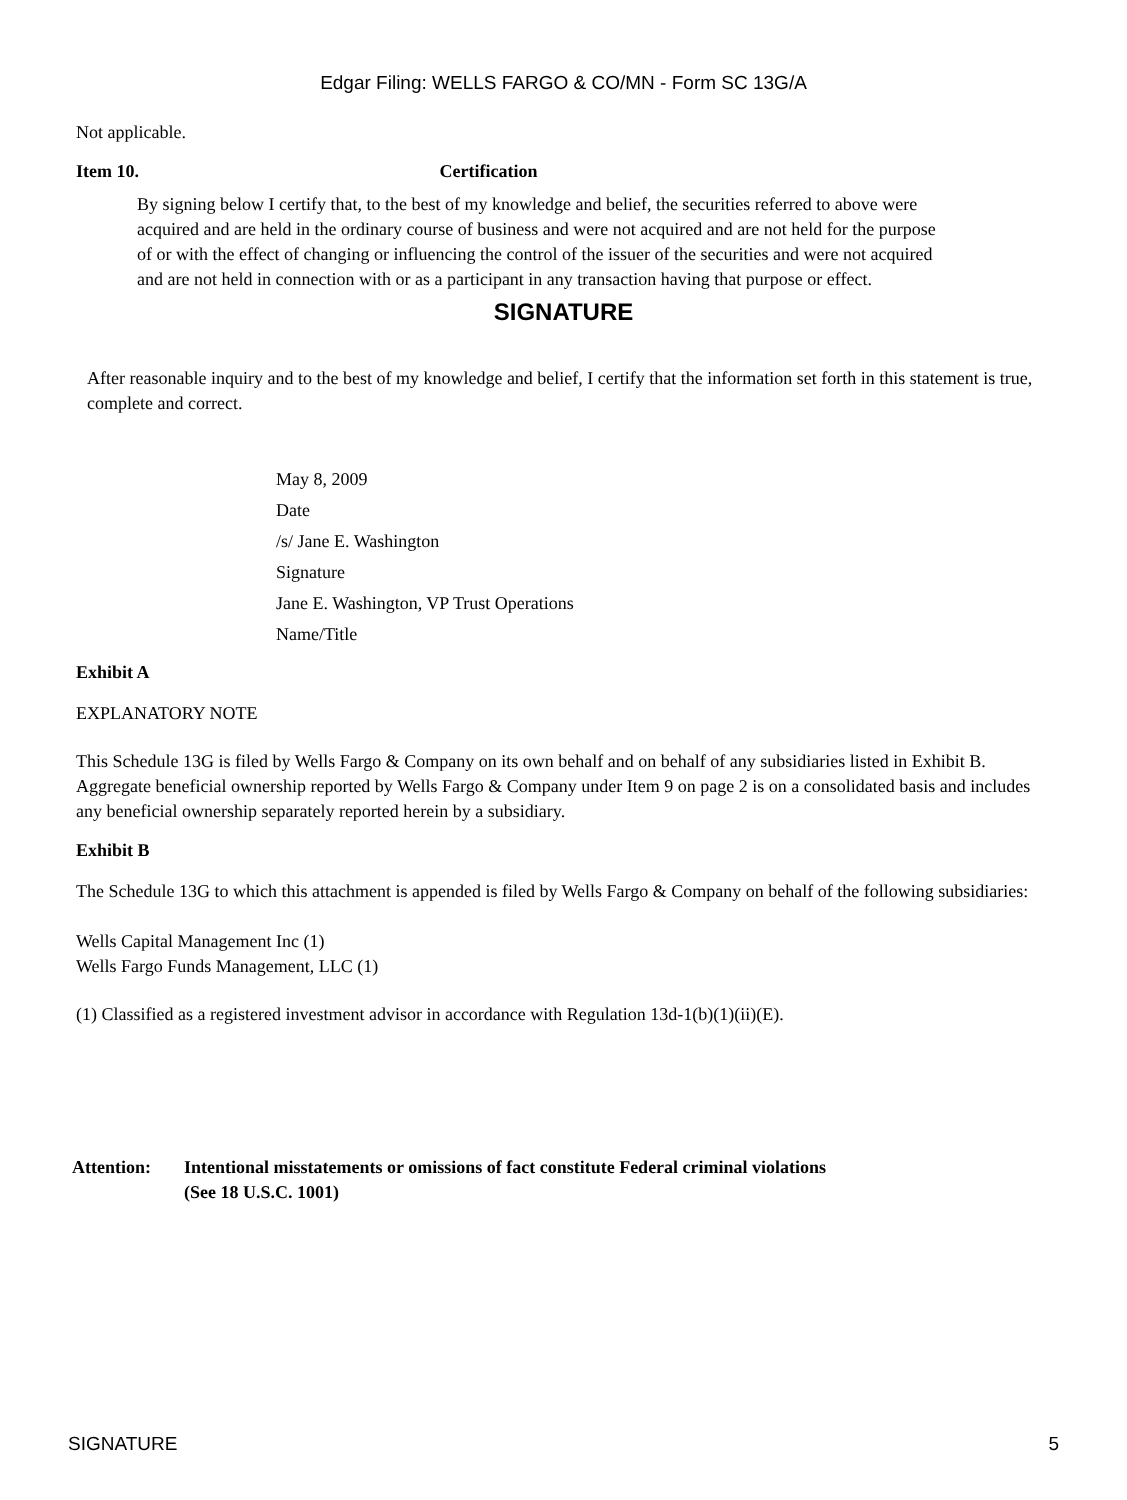Edgar Filing: WELLS FARGO & CO/MN - Form SC 13G/A
Not applicable.
Item 10. Certification
By signing below I certify that, to the best of my knowledge and belief, the securities referred to above were acquired and are held in the ordinary course of business and were not acquired and are not held for the purpose of or with the effect of changing or influencing the control of the issuer of the securities and were not acquired and are not held in connection with or as a participant in any transaction having that purpose or effect.
SIGNATURE
After reasonable inquiry and to the best of my knowledge and belief, I certify that the information set forth in this statement is true, complete and correct.
May 8, 2009
Date
/s/ Jane E. Washington
Signature
Jane E. Washington, VP Trust Operations
Name/Title
Exhibit A
EXPLANATORY NOTE
This Schedule 13G is filed by Wells Fargo & Company on its own behalf and on behalf of any subsidiaries listed in Exhibit B. Aggregate beneficial ownership reported by Wells Fargo & Company under Item 9 on page 2 is on a consolidated basis and includes any beneficial ownership separately reported herein by a subsidiary.
Exhibit B
The Schedule 13G to which this attachment is appended is filed by Wells Fargo & Company on behalf of the following subsidiaries:
Wells Capital Management Inc (1)
Wells Fargo Funds Management, LLC (1)
(1) Classified as a registered investment advisor in accordance with Regulation 13d-1(b)(1)(ii)(E).
Attention: Intentional misstatements or omissions of fact constitute Federal criminal violations
(See 18 U.S.C. 1001)
SIGNATURE 5